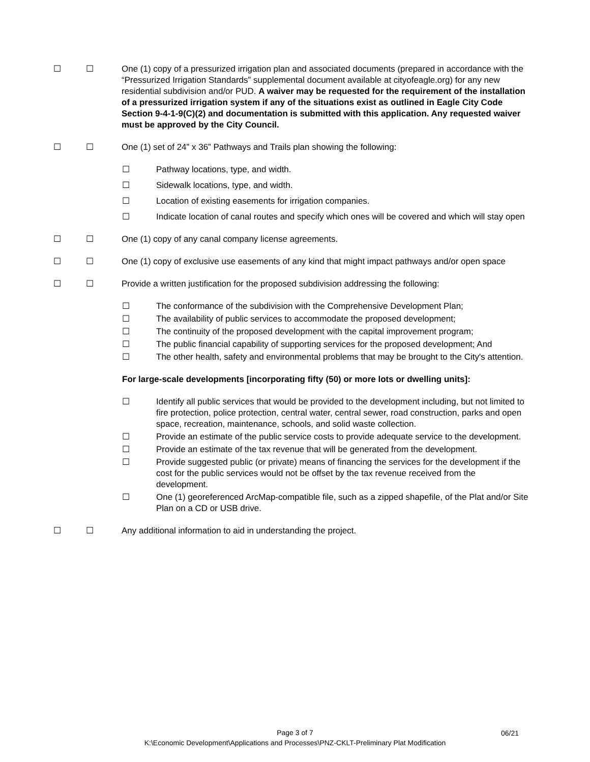☐ ☐ One (1) copy of a pressurized irrigation plan and associated documents (prepared in accordance with the “Pressurized Irrigation Standards” supplemental document available at cityofeagle.org) for any new residential subdivision and/or PUD. A waiver may be requested for the requirement of the installation of a pressurized irrigation system if any of the situations exist as outlined in Eagle City Code Section 9-4-1-9(C)(2) and documentation is submitted with this application. Any requested waiver must be approved by the City Council.
☐ ☐ One (1) set of 24” x 36” Pathways and Trails plan showing the following:
☐ Pathway locations, type, and width.
☐ Sidewalk locations, type, and width.
☐ Location of existing easements for irrigation companies.
☐ Indicate location of canal routes and specify which ones will be covered and which will stay open
☐ ☐ One (1) copy of any canal company license agreements.
☐ ☐ One (1) copy of exclusive use easements of any kind that might impact pathways and/or open space
☐ ☐ Provide a written justification for the proposed subdivision addressing the following:
☐ The conformance of the subdivision with the Comprehensive Development Plan;
☐ The availability of public services to accommodate the proposed development;
☐ The continuity of the proposed development with the capital improvement program;
☐ The public financial capability of supporting services for the proposed development; And
☐ The other health, safety and environmental problems that may be brought to the City's attention.
For large-scale developments [incorporating fifty (50) or more lots or dwelling units]:
☐ Identify all public services that would be provided to the development including, but not limited to fire protection, police protection, central water, central sewer, road construction, parks and open space, recreation, maintenance, schools, and solid waste collection.
☐ Provide an estimate of the public service costs to provide adequate service to the development.
☐ Provide an estimate of the tax revenue that will be generated from the development.
☐ Provide suggested public (or private) means of financing the services for the development if the cost for the public services would not be offset by the tax revenue received from the development.
☐ One (1) georeferenced ArcMap-compatible file, such as a zipped shapefile, of the Plat and/or Site Plan on a CD or USB drive.
☐ ☐ Any additional information to aid in understanding the project.
Page 3 of 7
K:\Economic Development\Applications and Processes\PNZ-CKLT-Preliminary Plat Modification
06/21